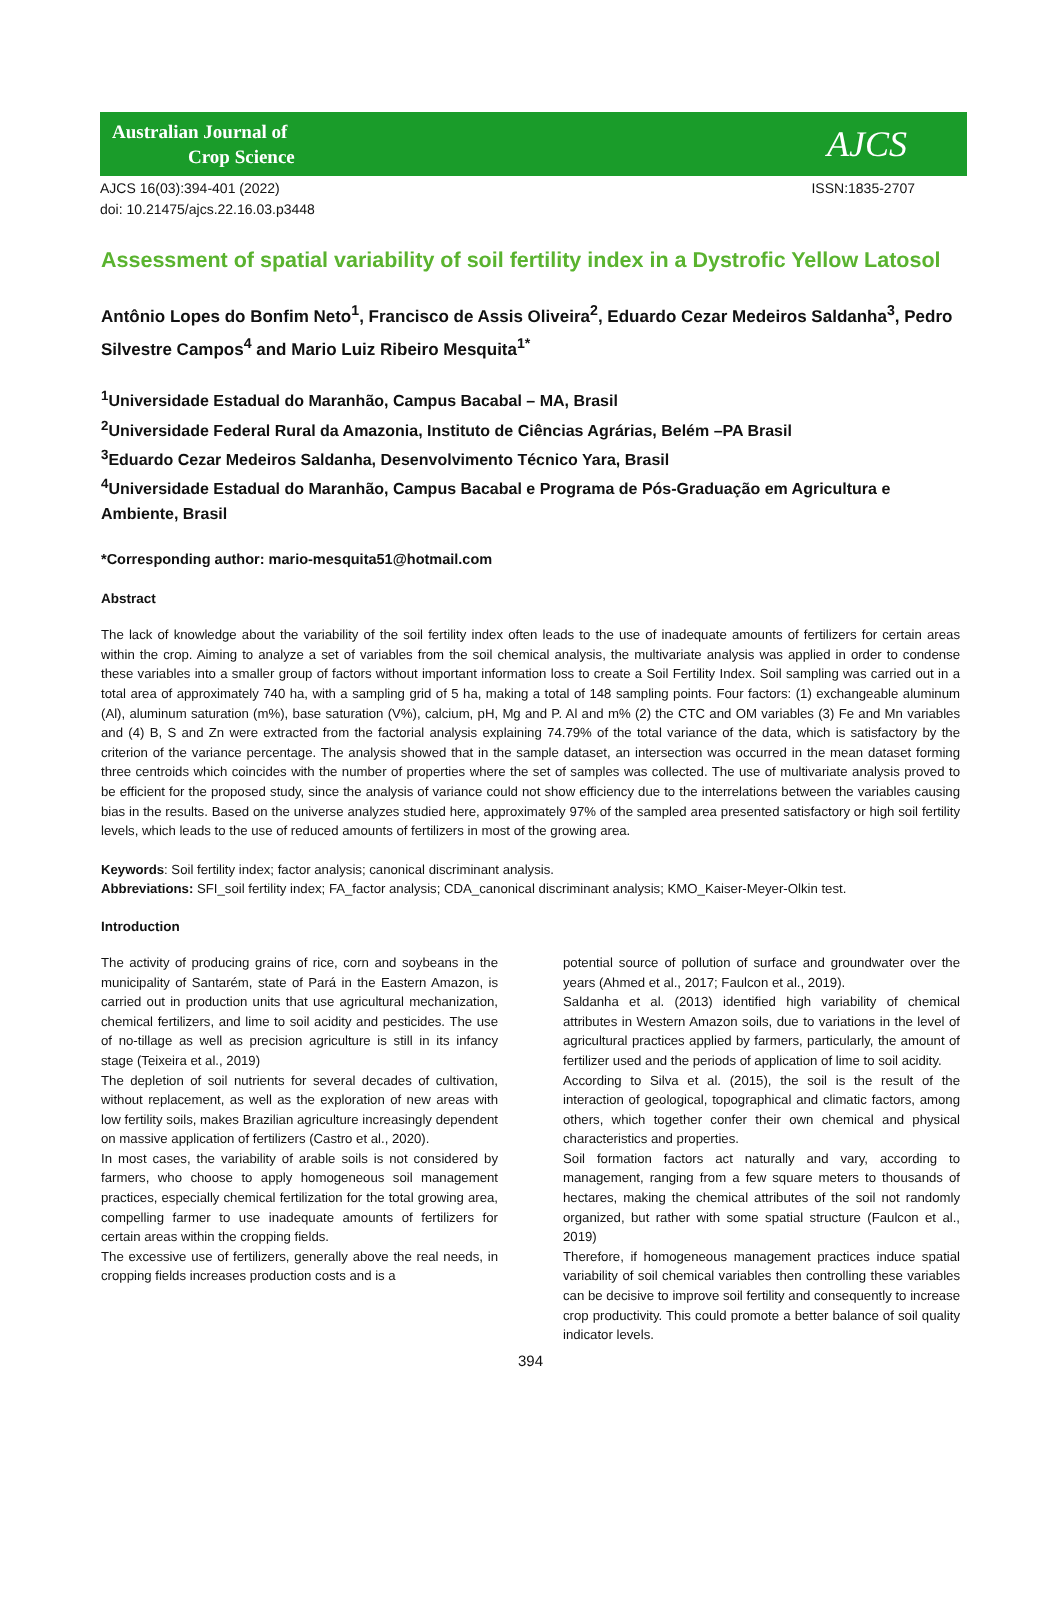Australian Journal of
Crop Science
AJCS
AJCS 16(03):394-401 (2022)
doi: 10.21475/ajcs.22.16.03.p3448 ISSN:1835-2707
Assessment of spatial variability of soil fertility index in a Dystrofic Yellow Latosol
Antônio Lopes do Bonfim Neto<sup>1</sup>, Francisco de Assis Oliveira<sup>2</sup>, Eduardo Cezar Medeiros Saldanha<sup>3</sup>, Pedro Silvestre Campos<sup>4</sup> and Mario Luiz Ribeiro Mesquita<sup>1*</sup>
<sup>1</sup> Universidade Estadual do Maranhão, Campus Bacabal – MA, Brasil
<sup>2</sup> Universidade Federal Rural da Amazonia, Instituto de Ciências Agrárias, Belém –PA Brasil
<sup>3</sup> Eduardo Cezar Medeiros Saldanha, Desenvolvimento Técnico Yara, Brasil
<sup>4</sup> Universidade Estadual do Maranhão, Campus Bacabal e Programa de Pós-Graduação em Agricultura e Ambiente, Brasil
*Corresponding author: mario-mesquita51@hotmail.com
Abstract
The lack of knowledge about the variability of the soil fertility index often leads to the use of inadequate amounts of fertilizers for certain areas within the crop. Aiming to analyze a set of variables from the soil chemical analysis, the multivariate analysis was applied in order to condense these variables into a smaller group of factors without important information loss to create a Soil Fertility Index. Soil sampling was carried out in a total area of approximately 740 ha, with a sampling grid of 5 ha, making a total of 148 sampling points. Four factors: (1) exchangeable aluminum (Al), aluminum saturation (m%), base saturation (V%), calcium, pH, Mg and P. Al and m% (2) the CTC and OM variables (3) Fe and Mn variables and (4) B, S and Zn were extracted from the factorial analysis explaining 74.79% of the total variance of the data, which is satisfactory by the criterion of the variance percentage. The analysis showed that in the sample dataset, an intersection was occurred in the mean dataset forming three centroids which coincides with the number of properties where the set of samples was collected. The use of multivariate analysis proved to be efficient for the proposed study, since the analysis of variance could not show efficiency due to the interrelations between the variables causing bias in the results. Based on the universe analyzes studied here, approximately 97% of the sampled area presented satisfactory or high soil fertility levels, which leads to the use of reduced amounts of fertilizers in most of the growing area.
Keywords: Soil fertility index; factor analysis; canonical discriminant analysis.
Abbreviations: SFI_soil fertility index; FA_factor analysis; CDA_canonical discriminant analysis; KMO_Kaiser-Meyer-Olkin test.
Introduction
The activity of producing grains of rice, corn and soybeans in the municipality of Santarém, state of Pará in the Eastern Amazon, is carried out in production units that use agricultural mechanization, chemical fertilizers, and lime to soil acidity and pesticides. The use of no-tillage as well as precision agriculture is still in its infancy stage (Teixeira et al., 2019)
The depletion of soil nutrients for several decades of cultivation, without replacement, as well as the exploration of new areas with low fertility soils, makes Brazilian agriculture increasingly dependent on massive application of fertilizers (Castro et al., 2020).
In most cases, the variability of arable soils is not considered by farmers, who choose to apply homogeneous soil management practices, especially chemical fertilization for the total growing area, compelling farmer to use inadequate amounts of fertilizers for certain areas within the cropping fields.
The excessive use of fertilizers, generally above the real needs, in cropping fields increases production costs and is a
potential source of pollution of surface and groundwater over the years (Ahmed et al., 2017; Faulcon et al., 2019).
Saldanha et al. (2013) identified high variability of chemical attributes in Western Amazon soils, due to variations in the level of agricultural practices applied by farmers, particularly, the amount of fertilizer used and the periods of application of lime to soil acidity.
According to Silva et al. (2015), the soil is the result of the interaction of geological, topographical and climatic factors, among others, which together confer their own chemical and physical characteristics and properties.
Soil formation factors act naturally and vary, according to management, ranging from a few square meters to thousands of hectares, making the chemical attributes of the soil not randomly organized, but rather with some spatial structure (Faulcon et al., 2019)
Therefore, if homogeneous management practices induce spatial variability of soil chemical variables then controlling these variables can be decisive to improve soil fertility and consequently to increase crop productivity. This could promote a better balance of soil quality indicator levels.
394